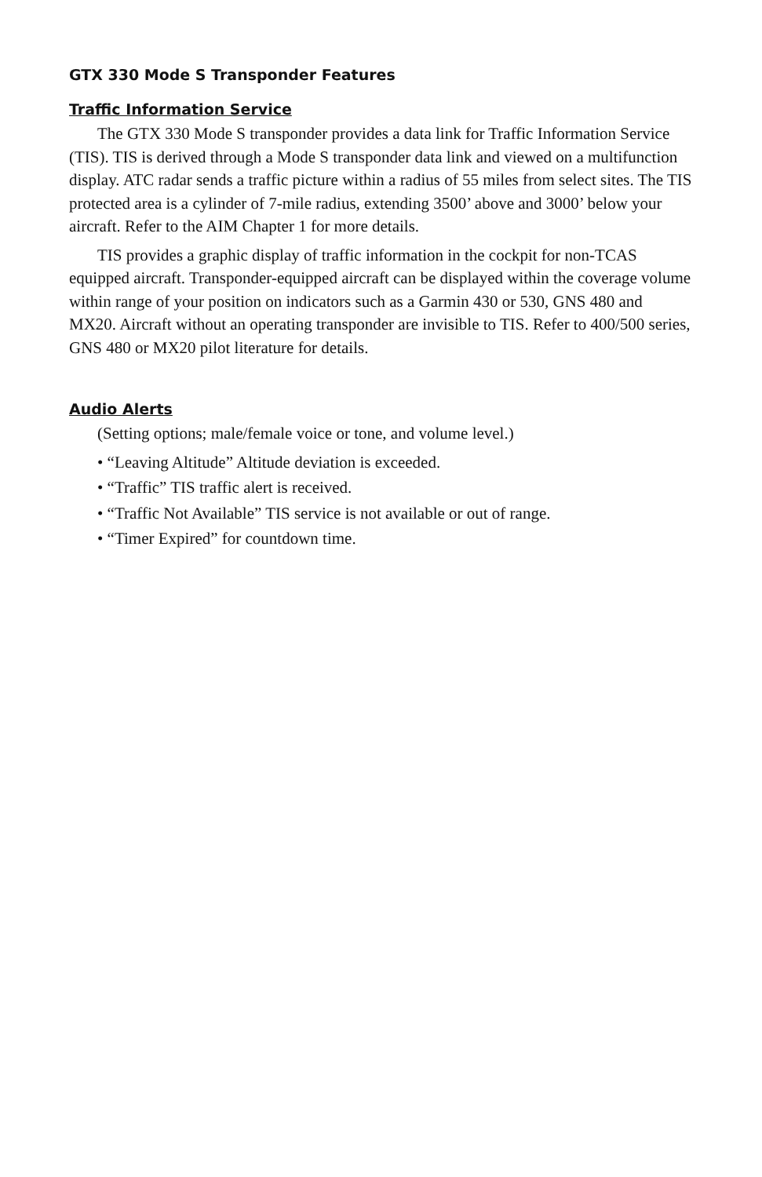GTX 330 Mode S Transponder Features
Traffic Information Service
The GTX 330 Mode S transponder provides a data link for Traffic Information Service (TIS). TIS is derived through a Mode S transponder data link and viewed on a multifunction display. ATC radar sends a traffic picture within a radius of 55 miles from select sites. The TIS protected area is a cylinder of 7-mile radius, extending 3500’ above and 3000’ below your aircraft. Refer to the AIM Chapter 1 for more details.
TIS provides a graphic display of traffic information in the cockpit for non-TCAS equipped aircraft. Transponder-equipped aircraft can be displayed within the coverage volume within range of your position on indicators such as a Garmin 430 or 530, GNS 480 and MX20. Aircraft without an operating transponder are invisible to TIS. Refer to 400/500 series, GNS 480 or MX20 pilot literature for details.
Audio Alerts
(Setting options; male/female voice or tone, and volume level.)
• “Leaving Altitude” Altitude deviation is exceeded.
• “Traffic” TIS traffic alert is received.
• “Traffic Not Available” TIS service is not available or out of range.
• “Timer Expired” for countdown time.